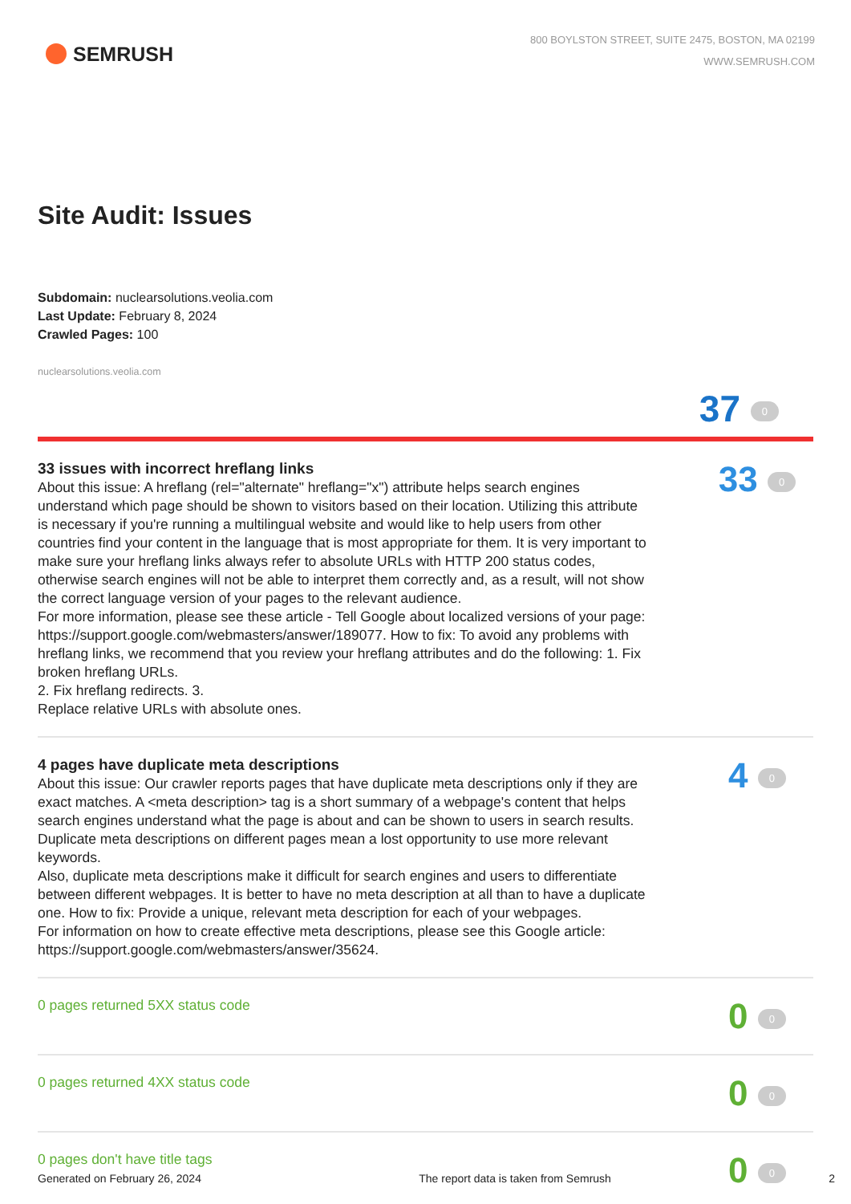SEMRUSH
800 BOYLSTON STREET, SUITE 2475, BOSTON, MA 02199
WWW.SEMRUSH.COM
Site Audit: Issues
Subdomain: nuclearsolutions.veolia.com
Last Update: February 8, 2024
Crawled Pages: 100
nuclearsolutions.veolia.com
37 0
33 issues with incorrect hreflang links
About this issue: A hreflang (rel="alternate" hreflang="x") attribute helps search engines understand which page should be shown to visitors based on their location. Utilizing this attribute is necessary if you're running a multilingual website and would like to help users from other countries find your content in the language that is most appropriate for them. It is very important to make sure your hreflang links always refer to absolute URLs with HTTP 200 status codes, otherwise search engines will not be able to interpret them correctly and, as a result, will not show the correct language version of your pages to the relevant audience.
For more information, please see these article - Tell Google about localized versions of your page: https://support.google.com/webmasters/answer/189077. How to fix: To avoid any problems with hreflang links, we recommend that you review your hreflang attributes and do the following: 1. Fix broken hreflang URLs.
2. Fix hreflang redirects. 3.
Replace relative URLs with absolute ones.
33 0
4 pages have duplicate meta descriptions
About this issue: Our crawler reports pages that have duplicate meta descriptions only if they are exact matches. A <meta description> tag is a short summary of a webpage's content that helps search engines understand what the page is about and can be shown to users in search results. Duplicate meta descriptions on different pages mean a lost opportunity to use more relevant keywords.
Also, duplicate meta descriptions make it difficult for search engines and users to differentiate between different webpages. It is better to have no meta description at all than to have a duplicate one. How to fix: Provide a unique, relevant meta description for each of your webpages.
For information on how to create effective meta descriptions, please see this Google article: https://support.google.com/webmasters/answer/35624.
4 0
0 pages returned 5XX status code
0 0
0 pages returned 4XX status code
0 0
0 pages don't have title tags
0 0
Generated on February 26, 2024 The report data is taken from Semrush 2